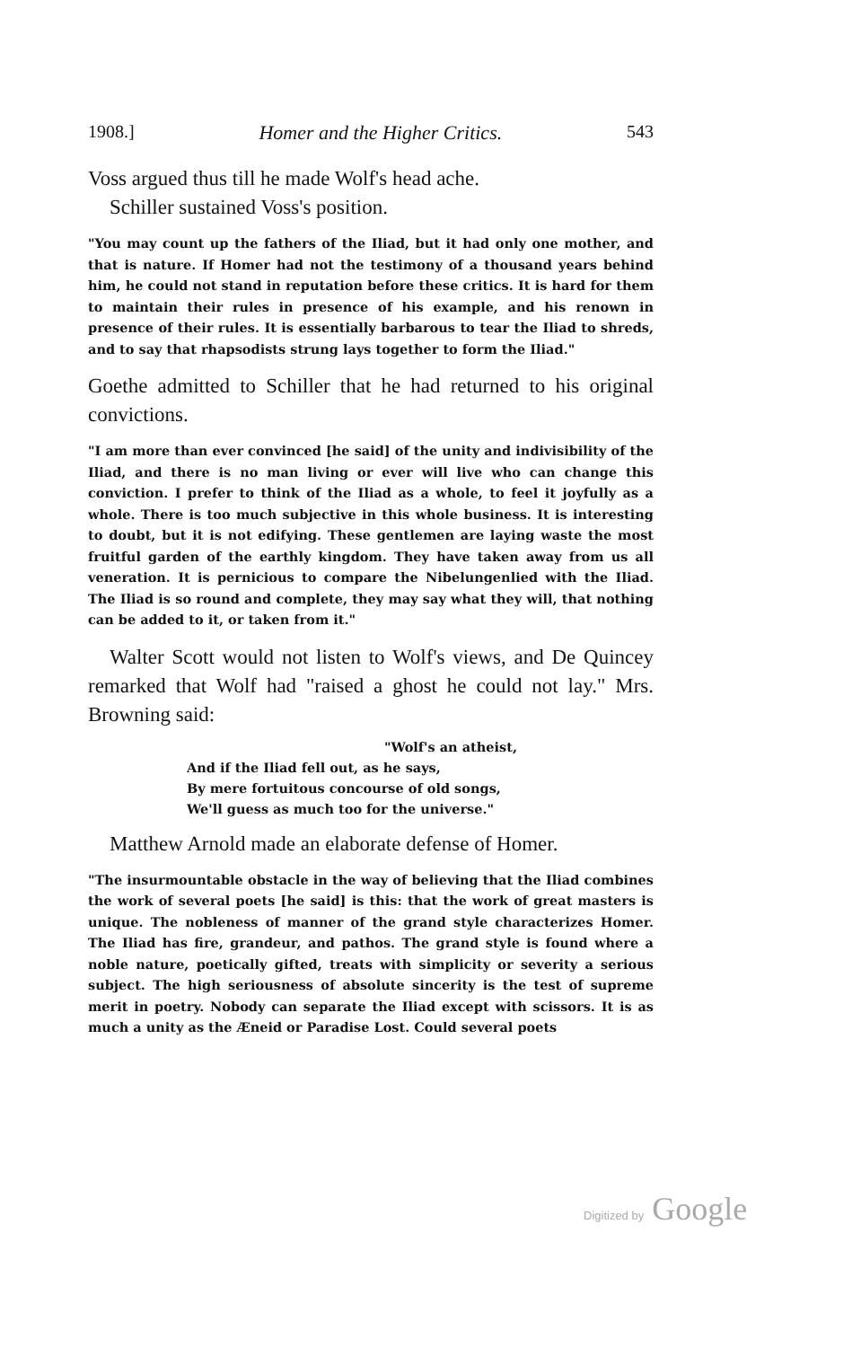1908.] Homer and the Higher Critics. 543
Voss argued thus till he made Wolf's head ache.
Schiller sustained Voss's position.
"You may count up the fathers of the Iliad, but it had only one mother, and that is nature. If Homer had not the testimony of a thousand years behind him, he could not stand in reputation before these critics. It is hard for them to maintain their rules in presence of his example, and his renown in presence of their rules. It is essentially barbarous to tear the Iliad to shreds, and to say that rhapsodists strung lays together to form the Iliad."
Goethe admitted to Schiller that he had returned to his original convictions.
"I am more than ever convinced [he said] of the unity and indivisibility of the Iliad, and there is no man living or ever will live who can change this conviction. I prefer to think of the Iliad as a whole, to feel it joyfully as a whole. There is too much subjective in this whole business. It is interesting to doubt, but it is not edifying. These gentlemen are laying waste the most fruitful garden of the earthly kingdom. They have taken away from us all veneration. It is pernicious to compare the Nibelungenlied with the Iliad. The Iliad is so round and complete, they may say what they will, that nothing can be added to it, or taken from it."
Walter Scott would not listen to Wolf's views, and De Quincey remarked that Wolf had "raised a ghost he could not lay." Mrs. Browning said:
"Wolf's an atheist,
And if the Iliad fell out, as he says,
By mere fortuitous concourse of old songs,
We'll guess as much too for the universe."
Matthew Arnold made an elaborate defense of Homer.
"The insurmountable obstacle in the way of believing that the Iliad combines the work of several poets [he said] is this: that the work of great masters is unique. The nobleness of manner of the grand style characterizes Homer. The Iliad has fire, grandeur, and pathos. The grand style is found where a noble nature, poetically gifted, treats with simplicity or severity a serious subject. The high seriousness of absolute sincerity is the test of supreme merit in poetry. Nobody can separate the Iliad except with scissors. It is as much a unity as the Æneid or Paradise Lost. Could several poets
Digitized by Google